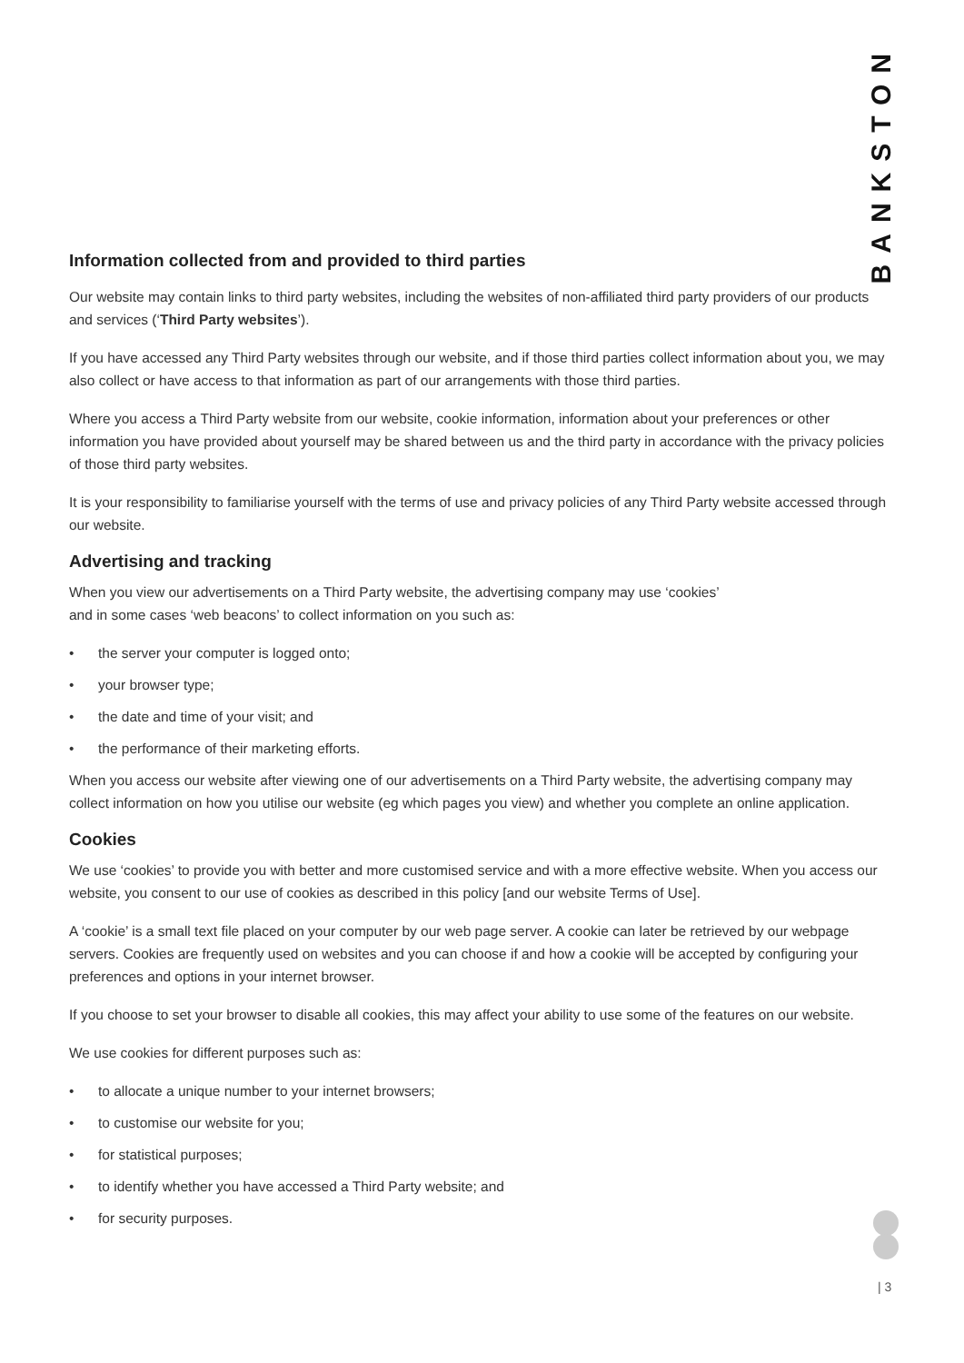BANKSTON
Information collected from and provided to third parties
Our website may contain links to third party websites, including the websites of non-affiliated third party providers of our products and services (‘Third Party websites’).
If you have accessed any Third Party websites through our website, and if those third parties collect information about you, we may also collect or have access to that information as part of our arrangements with those third parties.
Where you access a Third Party website from our website, cookie information, information about your preferences or other information you have provided about yourself may be shared between us and the third party in accordance with the privacy policies of those third party websites.
It is your responsibility to familiarise yourself with the terms of use and privacy policies of any Third Party website accessed through our website.
Advertising and tracking
When you view our advertisements on a Third Party website, the advertising company may use ‘cookies’
and in some cases ‘web beacons’ to collect information on you such as:
• the server your computer is logged onto;
• your browser type;
• the date and time of your visit; and
• the performance of their marketing efforts.
When you access our website after viewing one of our advertisements on a Third Party website, the advertising company may collect information on how you utilise our website (eg which pages you view) and whether you complete an online application.
Cookies
We use ‘cookies’ to provide you with better and more customised service and with a more effective website. When you access our website, you consent to our use of cookies as described in this policy [and our website Terms of Use].
A ‘cookie’ is a small text file placed on your computer by our web page server. A cookie can later be retrieved by our webpage servers. Cookies are frequently used on websites and you can choose if and how a cookie will be accepted by configuring your preferences and options in your internet browser.
If you choose to set your browser to disable all cookies, this may affect your ability to use some of the features on our website.
We use cookies for different purposes such as:
• to allocate a unique number to your internet browsers;
• to customise our website for you;
• for statistical purposes;
• to identify whether you have accessed a Third Party website; and
• for security purposes.
| 3